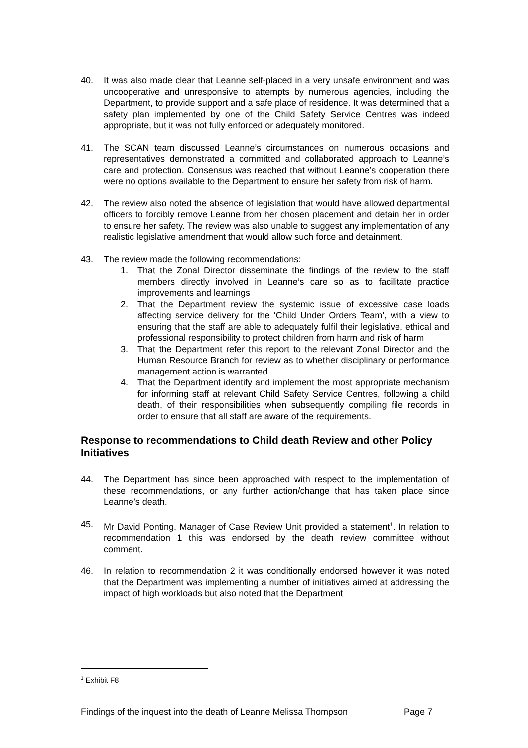40. It was also made clear that Leanne self-placed in a very unsafe environment and was uncooperative and unresponsive to attempts by numerous agencies, including the Department, to provide support and a safe place of residence. It was determined that a safety plan implemented by one of the Child Safety Service Centres was indeed appropriate, but it was not fully enforced or adequately monitored.
41. The SCAN team discussed Leanne’s circumstances on numerous occasions and representatives demonstrated a committed and collaborated approach to Leanne’s care and protection. Consensus was reached that without Leanne’s cooperation there were no options available to the Department to ensure her safety from risk of harm.
42. The review also noted the absence of legislation that would have allowed departmental officers to forcibly remove Leanne from her chosen placement and detain her in order to ensure her safety. The review was also unable to suggest any implementation of any realistic legislative amendment that would allow such force and detainment.
43. The review made the following recommendations:
1. That the Zonal Director disseminate the findings of the review to the staff members directly involved in Leanne’s care so as to facilitate practice improvements and learnings
2. That the Department review the systemic issue of excessive case loads affecting service delivery for the ‘Child Under Orders Team’, with a view to ensuring that the staff are able to adequately fulfil their legislative, ethical and professional responsibility to protect children from harm and risk of harm
3. That the Department refer this report to the relevant Zonal Director and the Human Resource Branch for review as to whether disciplinary or performance management action is warranted
4. That the Department identify and implement the most appropriate mechanism for informing staff at relevant Child Safety Service Centres, following a child death, of their responsibilities when subsequently compiling file records in order to ensure that all staff are aware of the requirements.
Response to recommendations to Child death Review and other Policy Initiatives
44. The Department has since been approached with respect to the implementation of these recommendations, or any further action/change that has taken place since Leanne’s death.
45. Mr David Ponting, Manager of Case Review Unit provided a statement<sup>1</sup>. In relation to recommendation 1 this was endorsed by the death review committee without comment.
46. In relation to recommendation 2 it was conditionally endorsed however it was noted that the Department was implementing a number of initiatives aimed at addressing the impact of high workloads but also noted that the Department
<sup>1</sup> Exhibit F8
Findings of the inquest into the death of Leanne Melissa Thompson Page 7